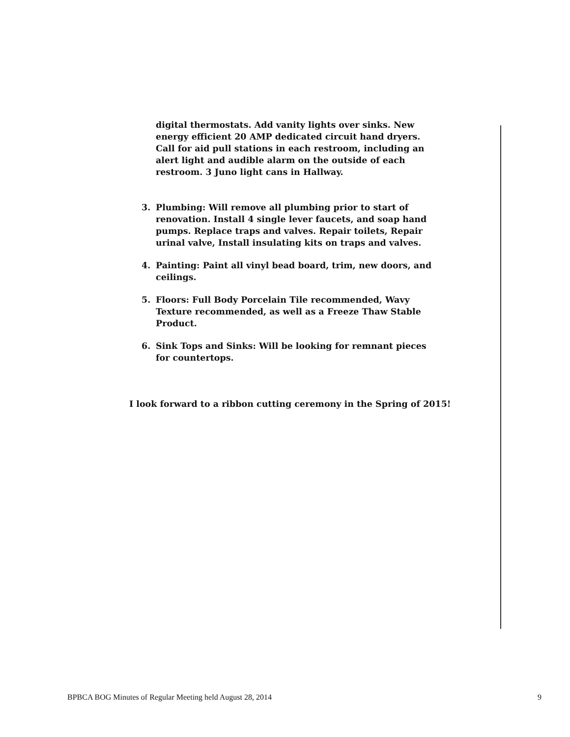digital thermostats. Add vanity lights over sinks. New energy efficient 20 AMP dedicated circuit hand dryers. Call for aid pull stations in each restroom, including an alert light and audible alarm on the outside of each restroom. 3 Juno light cans in Hallway.
3. Plumbing: Will remove all plumbing prior to start of renovation. Install 4 single lever faucets, and soap hand pumps. Replace traps and valves. Repair toilets, Repair urinal valve, Install insulating kits on traps and valves.
4. Painting: Paint all vinyl bead board, trim, new doors, and ceilings.
5. Floors: Full Body Porcelain Tile recommended, Wavy Texture recommended, as well as a Freeze Thaw Stable Product.
6. Sink Tops and Sinks: Will be looking for remnant pieces for countertops.
I look forward to a ribbon cutting ceremony in the Spring of 2015!
BPBCA BOG Minutes of Regular Meeting held August 28, 2014 9